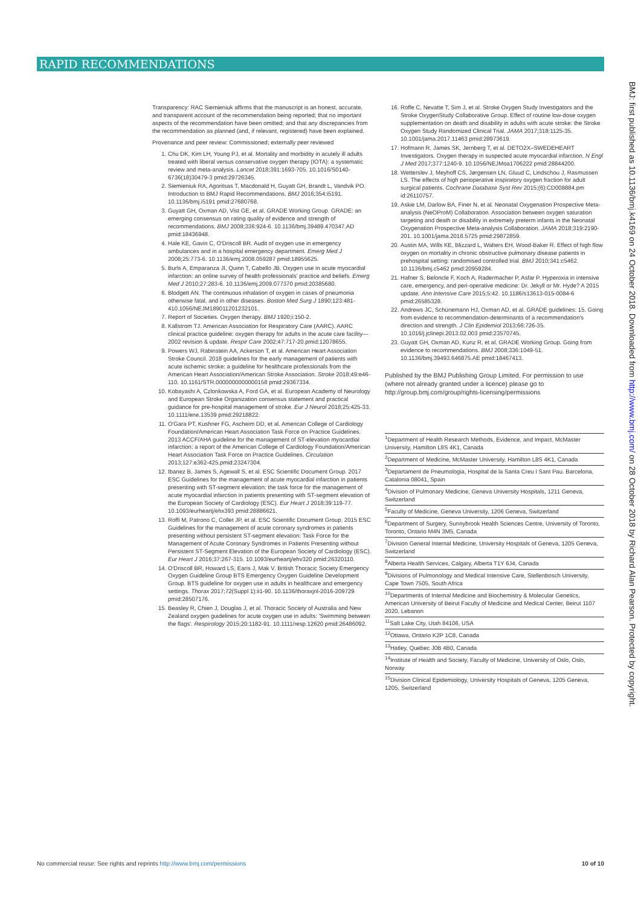RAPID RECOMMENDATIONS
Transparency: RAC Siemieniuk affirms that the manuscript is an honest, accurate, and transparent account of the recommendation being reported; that no important aspects of the recommendation have been omitted; and that any discrepancies from the recommendation as planned (and, if relevant, registered) have been explained.
Provenance and peer review: Commissioned; externally peer reviewed
1. Chu DK, Kim LH, Young PJ, et al. Mortality and morbidity in acutely ill adults treated with liberal versus conservative oxygen therapy (IOTA): a systematic review and meta-analysis. Lancet 2018;391:1693-705. 10.1016/S0140-6736(18)30479-3 pmid:29726345.
2. Siemieniuk RA, Agoritsas T, Macdonald H, Guyatt GH, Brandt L, Vandvik PO. Introduction to BMJ Rapid Recommendations. BMJ 2016;354:i5191. 10.1136/bmj.i5191 pmid:27680768.
3. Guyatt GH, Oxman AD, Vist GE, et al. GRADE Working Group. GRADE: an emerging consensus on rating quality of evidence and strength of recommendations. BMJ 2008;336:924-6. 10.1136/bmj.39489.470347.AD pmid:18436948.
4. Hale KE, Gavin C, O'Driscoll BR. Audit of oxygen use in emergency ambulances and in a hospital emergency department. Emerg Med J 2008;25:773-6. 10.1136/emj.2008.059287 pmid:18955625.
5. Burls A, Emparanza JI, Quinn T, Cabello JB. Oxygen use in acute myocardial infarction: an online survey of health professionals' practice and beliefs. Emerg Med J 2010;27:283-6. 10.1136/emj.2009.077370 pmid:20385680.
6. Blodgett AN. The continuous inhalation of oxygen in cases of pneumonia otherwise fatal, and in other diseases. Boston Med Surg J 1890;123:481-410.1056/NEJM189011201232101.
7. Report of Societies. Oxygen therapy. BMJ 1920;i:150-2.
8. Kallstrom TJ. American Association for Respiratory Care (AARC). AARC clinical practice guideline: oxygen therapy for adults in the acute care facility—2002 revision & update. Respir Care 2002;47:717-20.pmid:12078655.
9. Powers WJ, Rabinstein AA, Ackerson T, et al. American Heart Association Stroke Council. 2018 guidelines for the early management of patients with acute ischemic stroke: a guideline for healthcare professionals from the American Heart Association/American Stroke Association. Stroke 2018;49:e46-110. 10.1161/STR.0000000000000158 pmid:29367334.
10. Kobayashi A, Czlonkowska A, Ford GA, et al. European Academy of Neurology and European Stroke Organization consensus statement and practical guidance for pre-hospital management of stroke. Eur J Neurol 2018;25:425-33. 10.1111/ene.13539 pmid:29218822.
11. O'Gara PT, Kushner FG, Ascheim DD, et al. American College of Cardiology Foundation/American Heart Association Task Force on Practice Guidelines. 2013 ACCF/AHA guideline for the management of ST-elevation myocardial infarction: a report of the American College of Cardiology Foundation/American Heart Association Task Force on Practice Guidelines. Circulation 2013;127:e362-425.pmid:23247304.
12. Ibanez B, James S, Agewall S, et al. ESC Scientific Document Group. 2017 ESC Guidelines for the management of acute myocardial infarction in patients presenting with ST-segment elevation: the task force for the management of acute myocardial infarction in patients presenting with ST-segment elevation of the European Society of Cardiology (ESC). Eur Heart J 2018;39:119-77. 10.1093/eurheartj/ehx393 pmid:28886621.
13. Roffi M, Patrono C, Collet JP, et al. ESC Scientific Document Group. 2015 ESC Guidelines for the management of acute coronary syndromes in patients presenting without persistent ST-segment elevation: Task Force for the Management of Acute Coronary Syndromes in Patients Presenting without Persistent ST-Segment Elevation of the European Society of Cardiology (ESC). Eur Heart J 2016;37:267-315. 10.1093/eurheartj/ehv320 pmid:26320110.
14. O'Driscoll BR, Howard LS, Earis J, Mak V. British Thoracic Society Emergency Oxygen Guideline Group BTS Emergency Oxygen Guideline Development Group. BTS guideline for oxygen use in adults in healthcare and emergency settings. Thorax 2017;72(Suppl 1):ii1-90. 10.1136/thoraxjnl-2016-209729 pmid:28507176.
15. Beasley R, Chien J, Douglas J, et al. Thoracic Society of Australia and New Zealand oxygen guidelines for acute oxygen use in adults: 'Swimming between the flags'. Respirology 2015;20:1182-91. 10.1111/resp.12620 pmid:26486092.
16. Roffe C, Nevatte T, Sim J, et al. Stroke Oxygen Study Investigators and the Stroke OxygenStudy Collaborative Group. Effect of routine low-dose oxygen supplementation on death and disability in adults with acute stroke: the Stroke Oxygen Study Randomized Clinical Trial. JAMA 2017;318:1125-35. 10.1001/jama.2017.11463 pmid:28973619.
17. Hofmann R, James SK, Jernberg T, et al. DETO2X–SWEDEHEART Investigators. Oxygen therapy in suspected acute myocardial infarction. N Engl J Med 2017;377:1240-9. 10.1056/NEJMoa1706222 pmid:28844200.
18. Wetterslev J, Meyhoff CS, Jørgensen LN, Gluud C, Lindschou J, Rasmussen LS. The effects of high perioperative inspiratory oxygen fraction for adult surgical patients. Cochrane Database Syst Rev 2015;(6):CD008884.pm id:26110757.
19. Askie LM, Darlow BA, Finer N, et al. Neonatal Oxygenation Prospective Meta-analysis (NeOProM) Collaboration. Association between oxygen saturation targeting and death or disability in extremely preterm infants in the Neonatal Oxygenation Prospective Meta-analysis Collaboration. JAMA 2018;319:2190-201. 10.1001/jama.2018.5725 pmid:29872859.
20. Austin MA, Wills KE, Blizzard L, Walters EH, Wood-Baker R. Effect of high flow oxygen on mortality in chronic obstructive pulmonary disease patients in prehospital setting: randomised controlled trial. BMJ 2010;341:c5462. 10.1136/bmj.c5462 pmid:20959284.
21. Hafner S, Beloncle F, Koch A, Radermacher P, Asfar P. Hyperoxia in intensive care, emergency, and peri-operative medicine: Dr. Jekyll or Mr. Hyde? A 2015 update. Ann Intensive Care 2015;5:42. 10.1186/s13613-015-0084-6 pmid:26585328.
22. Andrews JC, Schünemann HJ, Oxman AD, et al. GRADE guidelines: 15. Going from evidence to recommendation-determinants of a recommendation's direction and strength. J Clin Epidemiol 2013;66:726-35. 10.1016/j.jclinepi.2013.02.003 pmid:23570745.
23. Guyatt GH, Oxman AD, Kunz R, et al. GRADE Working Group. Going from evidence to recommendations. BMJ 2008;336:1049-51. 10.1136/bmj.39493.646875.AE pmid:18467413.
Published by the BMJ Publishing Group Limited. For permission to use (where not already granted under a licence) please go to http://group.bmj.com/group/rights-licensing/permissions
<sup>1</sup> Department of Health Research Methods, Evidence, and Impact, McMaster University, Hamilton L8S 4K1, Canada
<sup>2</sup> Department of Medicine, McMaster University, Hamilton L8S 4K1, Canada
<sup>3</sup> Departament de Pneumologia, Hospital de la Santa Creu I Sant Pau. Barcelona, Catalonia 08041, Spain
<sup>4</sup> Division of Pulmonary Medicine, Geneva University Hospitals, 1211 Geneva, Switzerland
<sup>5</sup> Faculty of Medicine, Geneva University, 1206 Geneva, Switzerland
<sup>6</sup> Department of Surgery, Sunnybrook Health Sciences Centre, University of Toronto, Toronto, Ontario M4N 3M5, Canada
<sup>7</sup> Division General Internal Medicine, University Hospitals of Geneva, 1205 Geneva, Switzerland
<sup>8</sup> Alberta Health Services, Calgary, Alberta T1Y 6J4, Canada
<sup>9</sup> Divisions of Pulmonology and Medical Intensive Care, Stellenbosch University, Cape Town 7505, South Africa
<sup>10</sup> Departments of Internal Medicine and Biochemistry & Molecular Genetics, American University of Beirut Faculty of Medicine and Medical Center, Beirut 1107 2020, Lebanon
<sup>11</sup> Salt Lake City, Utah 84106, USA
<sup>12</sup> Ottawa, Ontario K2P 1C8, Canada
<sup>13</sup> Hatley, Quebec J0B 4B0, Canada
<sup>14</sup> Institute of Health and Society, Faculty of Medicine, University of Oslo, Oslo, Norway
<sup>15</sup> Division Clinical Epidemiology, University Hospitals of Geneva, 1205 Geneva, 1205, Switzerland
BMJ: first published as 10.1136/bmj.k4169 on 24 October 2018. Downloaded from http://www.bmj.com/ on 28 October 2018 by Richard Alan Pearson. Protected by copyright.
No commercial reuse: See rights and reprints http://www.bmj.com/permissions 10 of 10